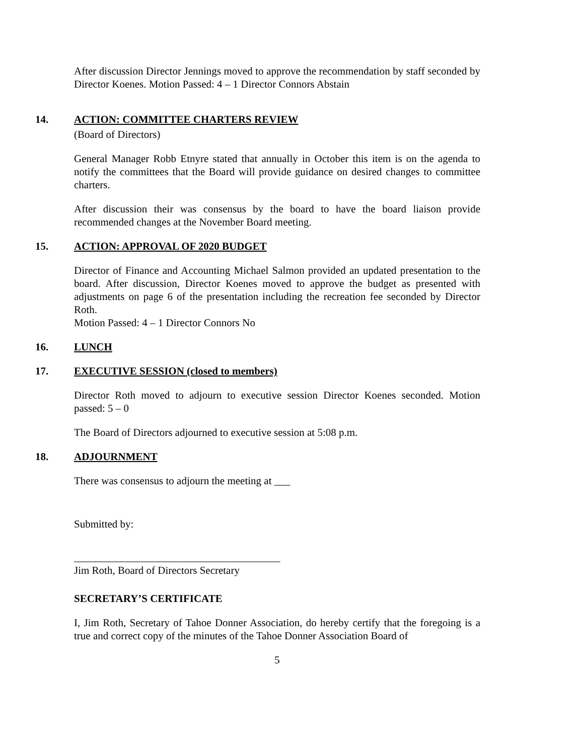After discussion Director Jennings moved to approve the recommendation by staff seconded by Director Koenes. Motion Passed: 4 – 1 Director Connors Abstain
14. ACTION: COMMITTEE CHARTERS REVIEW
(Board of Directors)
General Manager Robb Etnyre stated that annually in October this item is on the agenda to notify the committees that the Board will provide guidance on desired changes to committee charters.
After discussion their was consensus by the board to have the board liaison provide recommended changes at the November Board meeting.
15. ACTION: APPROVAL OF 2020 BUDGET
Director of Finance and Accounting Michael Salmon provided an updated presentation to the board. After discussion, Director Koenes moved to approve the budget as presented with adjustments on page 6 of the presentation including the recreation fee seconded by Director Roth.
Motion Passed: 4 – 1 Director Connors No
16. LUNCH
17. EXECUTIVE SESSION (closed to members)
Director Roth moved to adjourn to executive session Director Koenes seconded. Motion passed: 5 – 0
The Board of Directors adjourned to executive session at 5:08 p.m.
18. ADJOURNMENT
There was consensus to adjourn the meeting at ___
Submitted by:
_______________________________________
Jim Roth, Board of Directors Secretary
SECRETARY’S CERTIFICATE
I, Jim Roth, Secretary of Tahoe Donner Association, do hereby certify that the foregoing is a true and correct copy of the minutes of the Tahoe Donner Association Board of
5